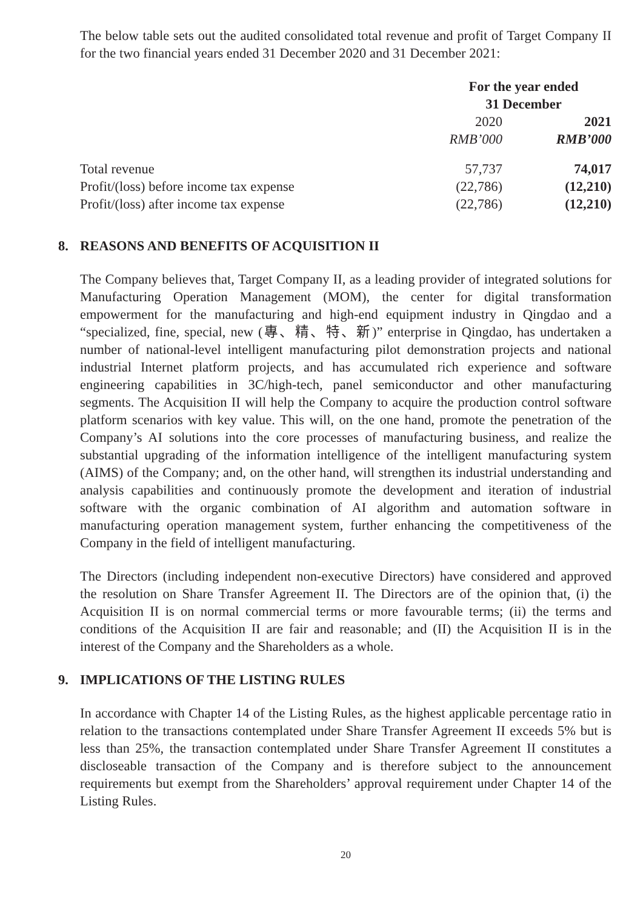The below table sets out the audited consolidated total revenue and profit of Target Company II for the two financial years ended 31 December 2020 and 31 December 2021:
| | For the year ended 31 December | |
| | 2020 | 2021 |
| | RMB’000 | RMB’000 |
| Total revenue | 57,737 | 74,017 |
| Profit/(loss) before income tax expense | (22,786) | (12,210) |
| Profit/(loss) after income tax expense | (22,786) | (12,210) |
8. REASONS AND BENEFITS OF ACQUISITION II
The Company believes that, Target Company II, as a leading provider of integrated solutions for Manufacturing Operation Management (MOM), the center for digital transformation empowerment for the manufacturing and high-end equipment industry in Qingdao and a “specialized, fine, special, new (專、精、特、新)” enterprise in Qingdao, has undertaken a number of national-level intelligent manufacturing pilot demonstration projects and national industrial Internet platform projects, and has accumulated rich experience and software engineering capabilities in 3C/high-tech, panel semiconductor and other manufacturing segments. The Acquisition II will help the Company to acquire the production control software platform scenarios with key value. This will, on the one hand, promote the penetration of the Company’s AI solutions into the core processes of manufacturing business, and realize the substantial upgrading of the information intelligence of the intelligent manufacturing system (AIMS) of the Company; and, on the other hand, will strengthen its industrial understanding and analysis capabilities and continuously promote the development and iteration of industrial software with the organic combination of AI algorithm and automation software in manufacturing operation management system, further enhancing the competitiveness of the Company in the field of intelligent manufacturing.
The Directors (including independent non-executive Directors) have considered and approved the resolution on Share Transfer Agreement II. The Directors are of the opinion that, (i) the Acquisition II is on normal commercial terms or more favourable terms; (ii) the terms and conditions of the Acquisition II are fair and reasonable; and (II) the Acquisition II is in the interest of the Company and the Shareholders as a whole.
9. IMPLICATIONS OF THE LISTING RULES
In accordance with Chapter 14 of the Listing Rules, as the highest applicable percentage ratio in relation to the transactions contemplated under Share Transfer Agreement II exceeds 5% but is less than 25%, the transaction contemplated under Share Transfer Agreement II constitutes a discloseable transaction of the Company and is therefore subject to the announcement requirements but exempt from the Shareholders’ approval requirement under Chapter 14 of the Listing Rules.
20